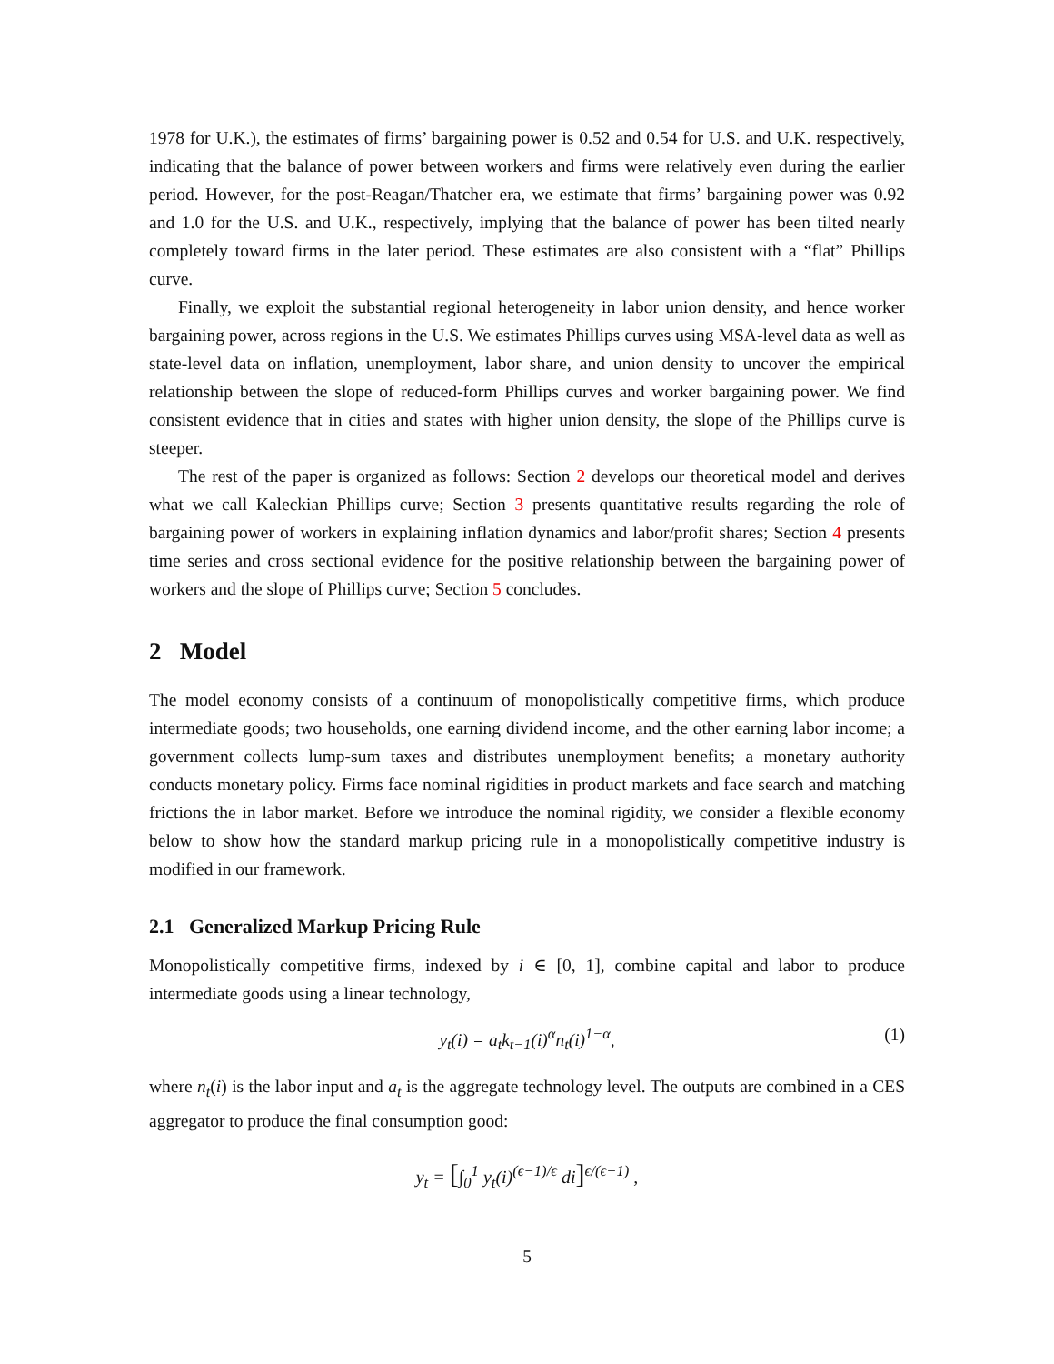1978 for U.K.), the estimates of firms’ bargaining power is 0.52 and 0.54 for U.S. and U.K. respectively, indicating that the balance of power between workers and firms were relatively even during the earlier period. However, for the post-Reagan/Thatcher era, we estimate that firms’ bargaining power was 0.92 and 1.0 for the U.S. and U.K., respectively, implying that the balance of power has been tilted nearly completely toward firms in the later period. These estimates are also consistent with a “flat” Phillips curve.
Finally, we exploit the substantial regional heterogeneity in labor union density, and hence worker bargaining power, across regions in the U.S. We estimates Phillips curves using MSA-level data as well as state-level data on inflation, unemployment, labor share, and union density to uncover the empirical relationship between the slope of reduced-form Phillips curves and worker bargaining power. We find consistent evidence that in cities and states with higher union density, the slope of the Phillips curve is steeper.
The rest of the paper is organized as follows: Section 2 develops our theoretical model and derives what we call Kaleckian Phillips curve; Section 3 presents quantitative results regarding the role of bargaining power of workers in explaining inflation dynamics and labor/profit shares; Section 4 presents time series and cross sectional evidence for the positive relationship between the bargaining power of workers and the slope of Phillips curve; Section 5 concludes.
2 Model
The model economy consists of a continuum of monopolistically competitive firms, which produce intermediate goods; two households, one earning dividend income, and the other earning labor income; a government collects lump-sum taxes and distributes unemployment benefits; a monetary authority conducts monetary policy. Firms face nominal rigidities in product markets and face search and matching frictions the in labor market. Before we introduce the nominal rigidity, we consider a flexible economy below to show how the standard markup pricing rule in a monopolistically competitive industry is modified in our framework.
2.1 Generalized Markup Pricing Rule
Monopolistically competitive firms, indexed by i ∈ [0, 1], combine capital and labor to produce intermediate goods using a linear technology,
y<sub>t</sub>(i) = a<sub>t</sub>k<sub>t−1</sub>(i)<sup>α</sup>n<sub>t</sub>(i)<sup>1−α</sup>, (1)
where n<sub>t</sub>(i) is the labor input and a<sub>t</sub> is the aggregate technology level. The outputs are combined in a CES aggregator to produce the final consumption good:
y<sub>t</sub> = [∫<sub>0</sub><sup>1</sup> y<sub>t</sub>(i)<sup>(ϵ−1)/ϵ</sup> di]<sup>ϵ/(ϵ−1)</sup> ,
5